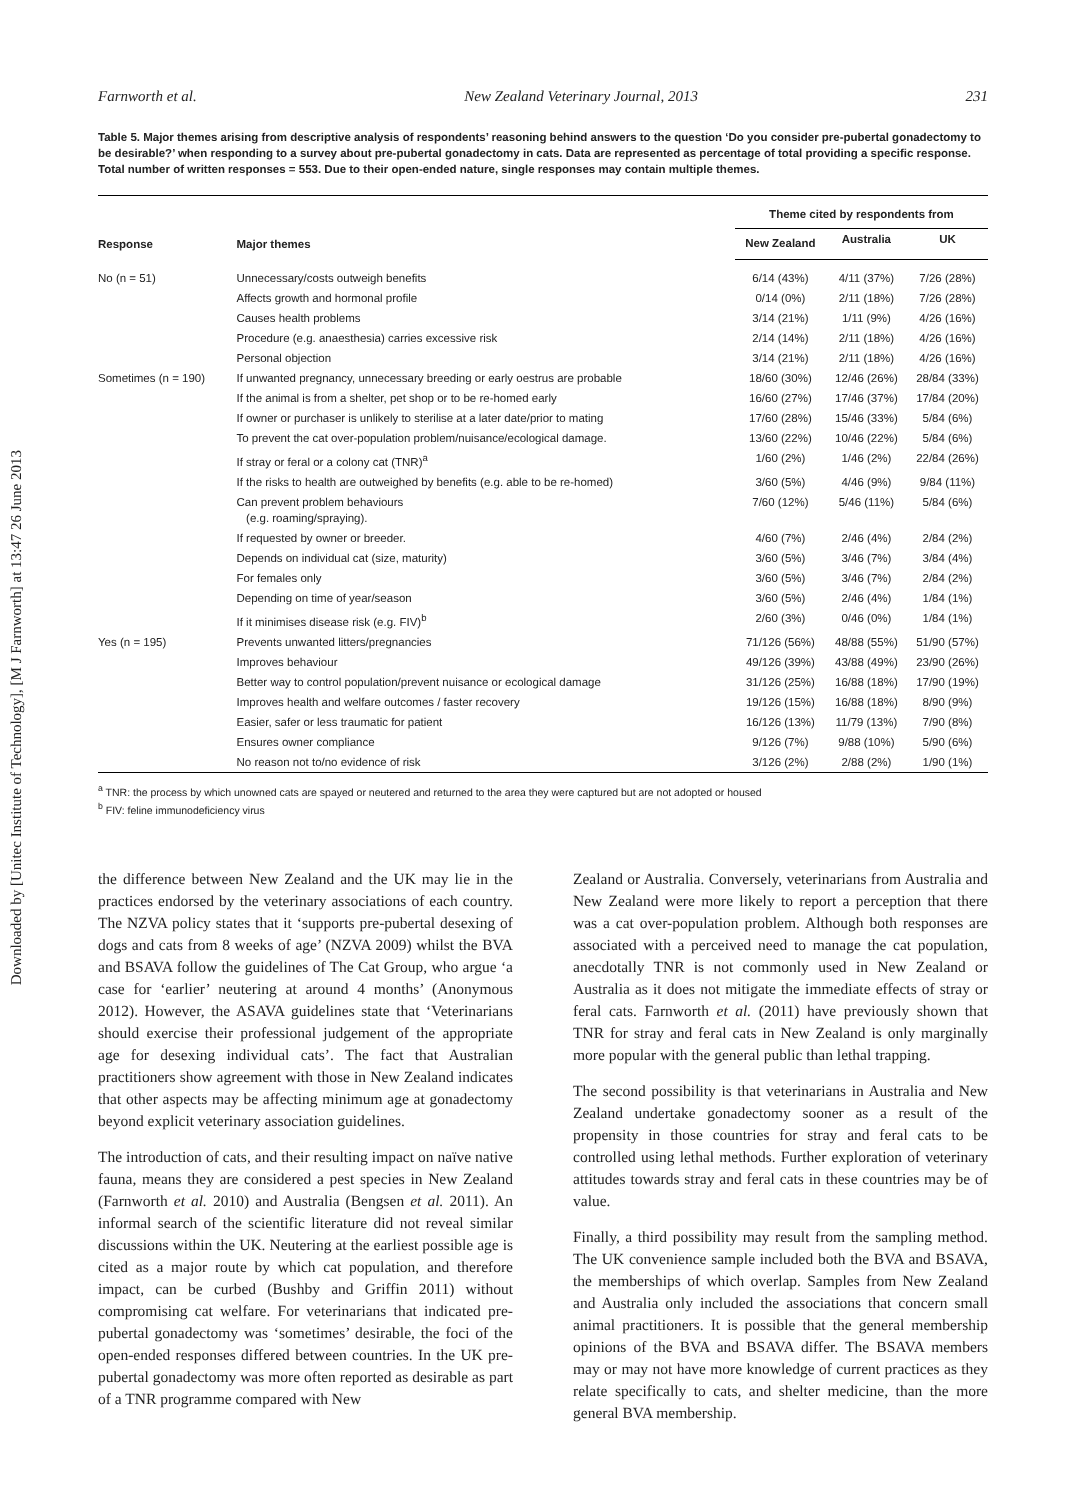Downloaded by [Unitec Institute of Technology], [M J Farnworth] at 13:47 26 June 2013
Farnworth et al. New Zealand Veterinary Journal, 2013 231
Table 5. Major themes arising from descriptive analysis of respondents’ reasoning behind answers to the question ‘Do you consider pre-pubertal gonadectomy to be desirable?’ when responding to a survey about pre-pubertal gonadectomy in cats. Data are represented as percentage of total providing a specific response. Total number of written responses = 553. Due to their open-ended nature, single responses may contain multiple themes.
| Response | Major themes | Theme cited by respondents from | | |
| --- | --- | --- | --- | --- |
| | | New Zealand | Australia | UK |
| No (n = 51) | Unnecessary/costs outweigh benefits | 6/14 (43%) | 4/11 (37%) | 7/26 (28%) |
| | Affects growth and hormonal profile | 0/14 (0%) | 2/11 (18%) | 7/26 (28%) |
| | Causes health problems | 3/14 (21%) | 1/11 (9%) | 4/26 (16%) |
| | Procedure (e.g. anaesthesia) carries excessive risk | 2/14 (14%) | 2/11 (18%) | 4/26 (16%) |
| | Personal objection | 3/14 (21%) | 2/11 (18%) | 4/26 (16%) |
| Sometimes (n = 190) | If unwanted pregnancy, unnecessary breeding or early oestrus are probable | 18/60 (30%) | 12/46 (26%) | 28/84 (33%) |
| | If the animal is from a shelter, pet shop or to be re-homed early | 16/60 (27%) | 17/46 (37%) | 17/84 (20%) |
| | If owner or purchaser is unlikely to sterilise at a later date/prior to mating | 17/60 (28%) | 15/46 (33%) | 5/84 (6%) |
| | To prevent the cat over-population problem/nuisance/ecological damage. | 13/60 (22%) | 10/46 (22%) | 5/84 (6%) |
| | If stray or feral or a colony cat (TNR)<sup>a</sup> | 1/60 (2%) | 1/46 (2%) | 22/84 (26%) |
| | If the risks to health are outweighed by benefits (e.g. able to be re-homed) | 3/60 (5%) | 4/46 (9%) | 9/84 (11%) |
| | Can prevent problem behaviours (e.g. roaming/spraying). | 7/60 (12%) | 5/46 (11%) | 5/84 (6%) |
| | If requested by owner or breeder. | 4/60 (7%) | 2/46 (4%) | 2/84 (2%) |
| | Depends on individual cat (size, maturity) | 3/60 (5%) | 3/46 (7%) | 3/84 (4%) |
| | For females only | 3/60 (5%) | 3/46 (7%) | 2/84 (2%) |
| | Depending on time of year/season | 3/60 (5%) | 2/46 (4%) | 1/84 (1%) |
| | If it minimises disease risk (e.g. FIV)<sup>b</sup> | 2/60 (3%) | 0/46 (0%) | 1/84 (1%) |
| Yes (n = 195) | Prevents unwanted litters/pregnancies | 71/126 (56%) | 48/88 (55%) | 51/90 (57%) |
| | Improves behaviour | 49/126 (39%) | 43/88 (49%) | 23/90 (26%) |
| | Better way to control population/prevent nuisance or ecological damage | 31/126 (25%) | 16/88 (18%) | 17/90 (19%) |
| | Improves health and welfare outcomes / faster recovery | 19/126 (15%) | 16/88 (18%) | 8/90 (9%) |
| | Easier, safer or less traumatic for patient | 16/126 (13%) | 11/79 (13%) | 7/90 (8%) |
| | Ensures owner compliance | 9/126 (7%) | 9/88 (10%) | 5/90 (6%) |
| | No reason not to/no evidence of risk | 3/126 (2%) | 2/88 (2%) | 1/90 (1%) |
<sup>a</sup> TNR: the process by which unowned cats are spayed or neutered and returned to the area they were captured but are not adopted or housed
<sup>b</sup> FIV: feline immunodeficiency virus
the difference between New Zealand and the UK may lie in the practices endorsed by the veterinary associations of each country. The NZVA policy states that it ‘supports pre-pubertal desexing of dogs and cats from 8 weeks of age’ (NZVA 2009) whilst the BVA and BSAVA follow the guidelines of The Cat Group, who argue ‘a case for ‘earlier’ neutering at around 4 months’ (Anonymous 2012). However, the ASAVA guidelines state that ‘Veterinarians should exercise their professional judgement of the appropriate age for desexing individual cats’. The fact that Australian practitioners show agreement with those in New Zealand indicates that other aspects may be affecting minimum age at gonadectomy beyond explicit veterinary association guidelines.
The introduction of cats, and their resulting impact on naïve native fauna, means they are considered a pest species in New Zealand (Farnworth et al. 2010) and Australia (Bengsen et al. 2011). An informal search of the scientific literature did not reveal similar discussions within the UK. Neutering at the earliest possible age is cited as a major route by which cat population, and therefore impact, can be curbed (Bushby and Griffin 2011) without compromising cat welfare. For veterinarians that indicated pre-pubertal gonadectomy was ‘sometimes’ desirable, the foci of the open-ended responses differed between countries. In the UK pre-pubertal gonadectomy was more often reported as desirable as part of a TNR programme compared with New
Zealand or Australia. Conversely, veterinarians from Australia and New Zealand were more likely to report a perception that there was a cat over-population problem. Although both responses are associated with a perceived need to manage the cat population, anecdotally TNR is not commonly used in New Zealand or Australia as it does not mitigate the immediate effects of stray or feral cats. Farnworth et al. (2011) have previously shown that TNR for stray and feral cats in New Zealand is only marginally more popular with the general public than lethal trapping.
The second possibility is that veterinarians in Australia and New Zealand undertake gonadectomy sooner as a result of the propensity in those countries for stray and feral cats to be controlled using lethal methods. Further exploration of veterinary attitudes towards stray and feral cats in these countries may be of value.
Finally, a third possibility may result from the sampling method. The UK convenience sample included both the BVA and BSAVA, the memberships of which overlap. Samples from New Zealand and Australia only included the associations that concern small animal practitioners. It is possible that the general membership opinions of the BVA and BSAVA differ. The BSAVA members may or may not have more knowledge of current practices as they relate specifically to cats, and shelter medicine, than the more general BVA membership.